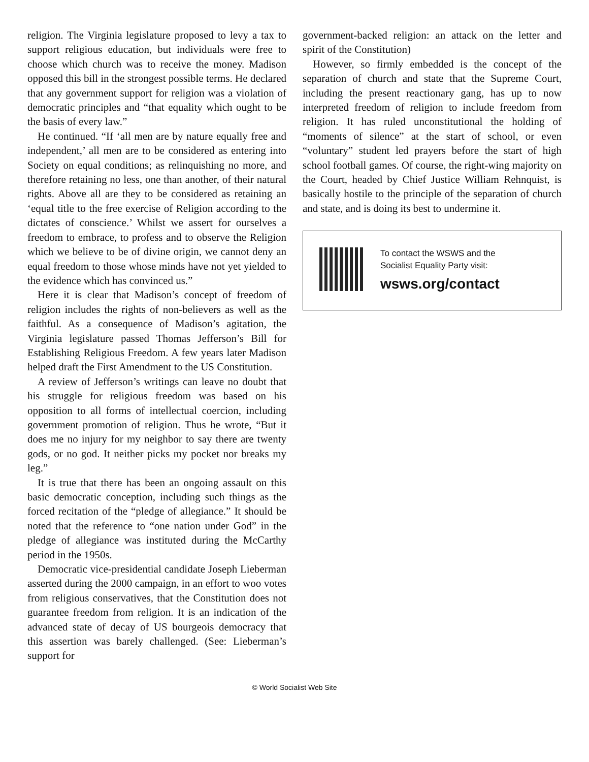religion. The Virginia legislature proposed to levy a tax to support religious education, but individuals were free to choose which church was to receive the money. Madison opposed this bill in the strongest possible terms. He declared that any government support for religion was a violation of democratic principles and “that equality which ought to be the basis of every law.”
He continued. “If ‘all men are by nature equally free and independent,’ all men are to be considered as entering into Society on equal conditions; as relinquishing no more, and therefore retaining no less, one than another, of their natural rights. Above all are they to be considered as retaining an ‘equal title to the free exercise of Religion according to the dictates of conscience.’ Whilst we assert for ourselves a freedom to embrace, to profess and to observe the Religion which we believe to be of divine origin, we cannot deny an equal freedom to those whose minds have not yet yielded to the evidence which has convinced us.”
Here it is clear that Madison’s concept of freedom of religion includes the rights of non-believers as well as the faithful. As a consequence of Madison’s agitation, the Virginia legislature passed Thomas Jefferson’s Bill for Establishing Religious Freedom. A few years later Madison helped draft the First Amendment to the US Constitution.
A review of Jefferson’s writings can leave no doubt that his struggle for religious freedom was based on his opposition to all forms of intellectual coercion, including government promotion of religion. Thus he wrote, “But it does me no injury for my neighbor to say there are twenty gods, or no god. It neither picks my pocket nor breaks my leg.”
It is true that there has been an ongoing assault on this basic democratic conception, including such things as the forced recitation of the “pledge of allegiance.” It should be noted that the reference to “one nation under God” in the pledge of allegiance was instituted during the McCarthy period in the 1950s.
Democratic vice-presidential candidate Joseph Lieberman asserted during the 2000 campaign, in an effort to woo votes from religious conservatives, that the Constitution does not guarantee freedom from religion. It is an indication of the advanced state of decay of US bourgeois democracy that this assertion was barely challenged. (See: Lieberman’s support for
government-backed religion: an attack on the letter and spirit of the Constitution)
However, so firmly embedded is the concept of the separation of church and state that the Supreme Court, including the present reactionary gang, has up to now interpreted freedom of religion to include freedom from religion. It has ruled unconstitutional the holding of “moments of silence” at the start of school, or even “voluntary” student led prayers before the start of high school football games. Of course, the right-wing majority on the Court, headed by Chief Justice William Rehnquist, is basically hostile to the principle of the separation of church and state, and is doing its best to undermine it.
To contact the WSWS and the
Socialist Equality Party visit:
wsws.org/contact
© World Socialist Web Site